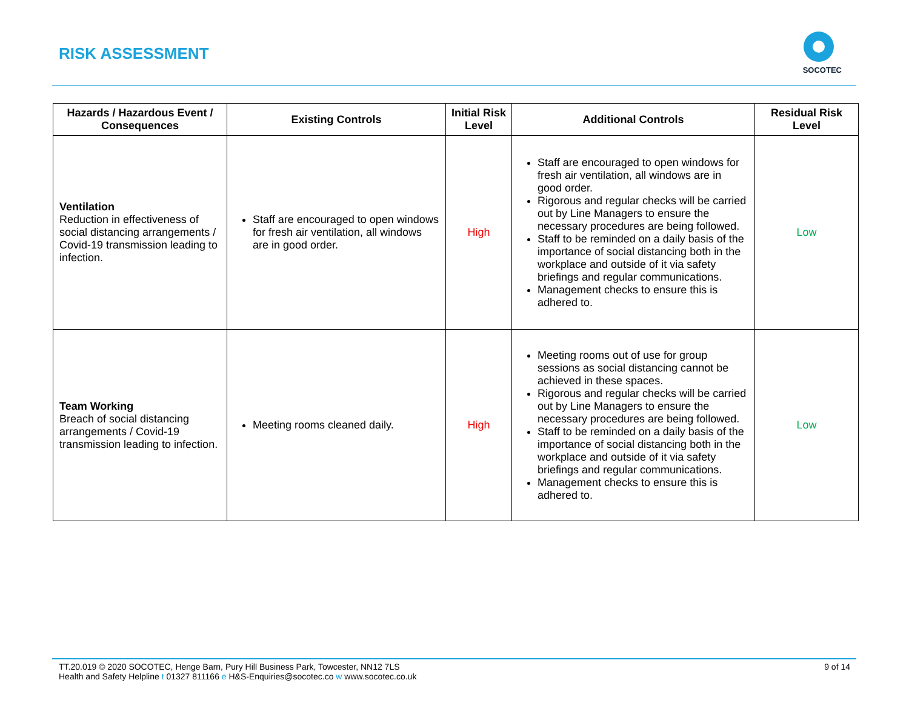RISK ASSESSMENT
SOCOTEC
| Hazards / Hazardous Event / Consequences | Existing Controls | Initial Risk Level | Additional Controls | Residual Risk Level |
| --- | --- | --- | --- | --- |
| Ventilation Reduction in effectiveness of social distancing arrangements / Covid-19 transmission leading to infection. | Staff are encouraged to open windows for fresh air ventilation, all windows are in good order. | High | Staff are encouraged to open windows for fresh air ventilation, all windows are in good order. Rigorous and regular checks will be carried out by Line Managers to ensure the necessary procedures are being followed. Staff to be reminded on a daily basis of the importance of social distancing both in the workplace and outside of it via safety briefings and regular communications. Management checks to ensure this is adhered to. | Low |
| Team Working Breach of social distancing arrangements / Covid-19 transmission leading to infection. | Meeting rooms cleaned daily. | High | Meeting rooms out of use for group sessions as social distancing cannot be achieved in these spaces. Rigorous and regular checks will be carried out by Line Managers to ensure the necessary procedures are being followed. Staff to be reminded on a daily basis of the importance of social distancing both in the workplace and outside of it via safety briefings and regular communications. Management checks to ensure this is adhered to. | Low |
TT.20.019 © 2020 SOCOTEC, Henge Barn, Pury Hill Business Park, Towcester, NN12 7LS
Health and Safety Helpline t 01327 811166 e H&S-Enquiries@socotec.co w www.socotec.co.uk
9 of 14